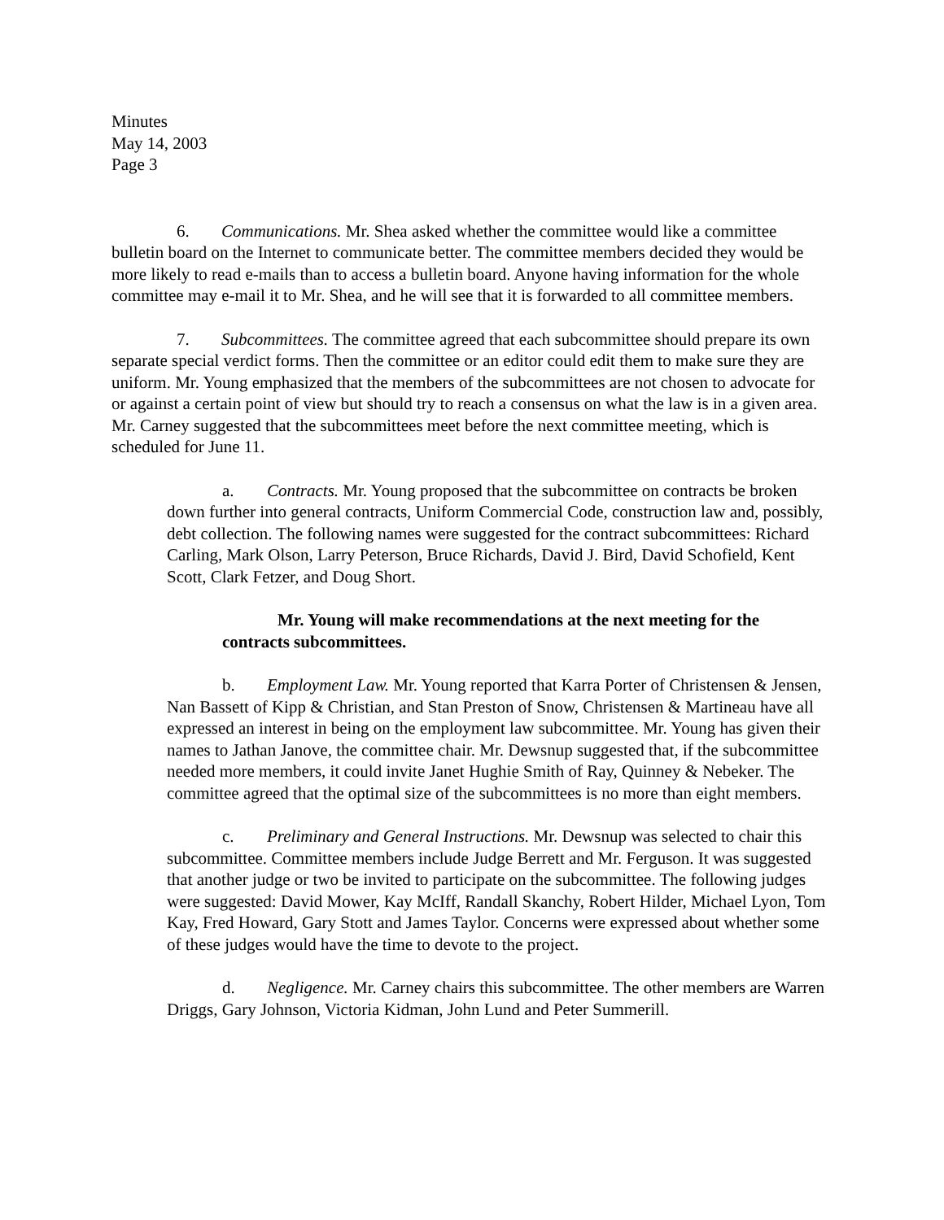Minutes
May 14, 2003
Page 3
6. Communications. Mr. Shea asked whether the committee would like a committee bulletin board on the Internet to communicate better. The committee members decided they would be more likely to read e-mails than to access a bulletin board. Anyone having information for the whole committee may e-mail it to Mr. Shea, and he will see that it is forwarded to all committee members.
7. Subcommittees. The committee agreed that each subcommittee should prepare its own separate special verdict forms. Then the committee or an editor could edit them to make sure they are uniform. Mr. Young emphasized that the members of the subcommittees are not chosen to advocate for or against a certain point of view but should try to reach a consensus on what the law is in a given area. Mr. Carney suggested that the subcommittees meet before the next committee meeting, which is scheduled for June 11.
a. Contracts. Mr. Young proposed that the subcommittee on contracts be broken down further into general contracts, Uniform Commercial Code, construction law and, possibly, debt collection. The following names were suggested for the contract subcommittees: Richard Carling, Mark Olson, Larry Peterson, Bruce Richards, David J. Bird, David Schofield, Kent Scott, Clark Fetzer, and Doug Short.
Mr. Young will make recommendations at the next meeting for the contracts subcommittees.
b. Employment Law. Mr. Young reported that Karra Porter of Christensen & Jensen, Nan Bassett of Kipp & Christian, and Stan Preston of Snow, Christensen & Martineau have all expressed an interest in being on the employment law subcommittee. Mr. Young has given their names to Jathan Janove, the committee chair. Mr. Dewsnup suggested that, if the subcommittee needed more members, it could invite Janet Hughie Smith of Ray, Quinney & Nebeker. The committee agreed that the optimal size of the subcommittees is no more than eight members.
c. Preliminary and General Instructions. Mr. Dewsnup was selected to chair this subcommittee. Committee members include Judge Berrett and Mr. Ferguson. It was suggested that another judge or two be invited to participate on the subcommittee. The following judges were suggested: David Mower, Kay McIff, Randall Skanchy, Robert Hilder, Michael Lyon, Tom Kay, Fred Howard, Gary Stott and James Taylor. Concerns were expressed about whether some of these judges would have the time to devote to the project.
d. Negligence. Mr. Carney chairs this subcommittee. The other members are Warren Driggs, Gary Johnson, Victoria Kidman, John Lund and Peter Summerill.